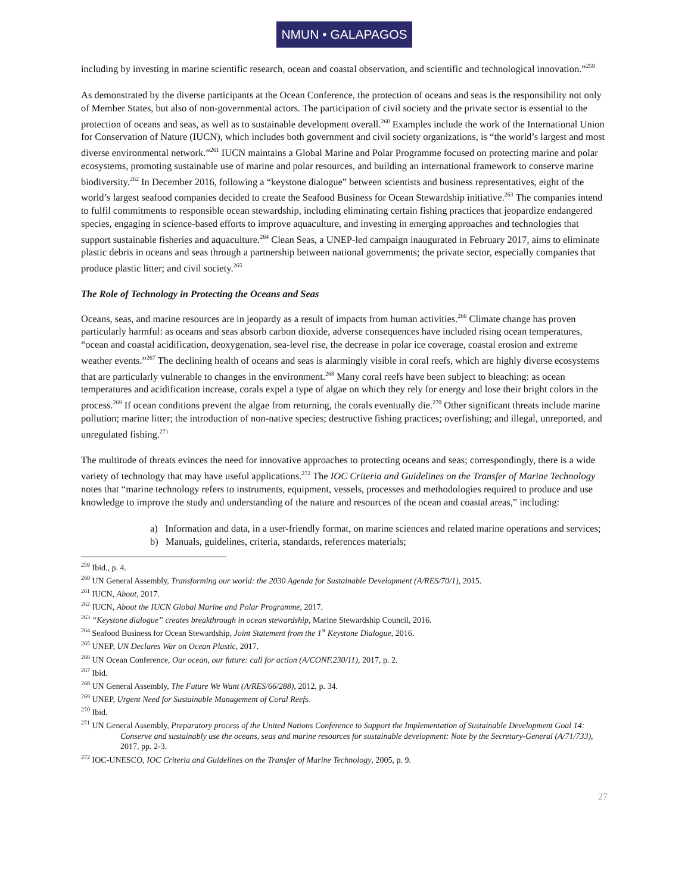NMUN • GALAPAGOS
including by investing in marine scientific research, ocean and coastal observation, and scientific and technological innovation.”<sup>259</sup>
As demonstrated by the diverse participants at the Ocean Conference, the protection of oceans and seas is the responsibility not only of Member States, but also of non-governmental actors. The participation of civil society and the private sector is essential to the protection of oceans and seas, as well as to sustainable development overall.<sup>260</sup> Examples include the work of the International Union for Conservation of Nature (IUCN), which includes both government and civil society organizations, is “the world’s largest and most diverse environmental network.”<sup>261</sup> IUCN maintains a Global Marine and Polar Programme focused on protecting marine and polar ecosystems, promoting sustainable use of marine and polar resources, and building an international framework to conserve marine biodiversity.<sup>262</sup> In December 2016, following a “keystone dialogue” between scientists and business representatives, eight of the world’s largest seafood companies decided to create the Seafood Business for Ocean Stewardship initiative.<sup>263</sup> The companies intend to fulfil commitments to responsible ocean stewardship, including eliminating certain fishing practices that jeopardize endangered species, engaging in science-based efforts to improve aquaculture, and investing in emerging approaches and technologies that support sustainable fisheries and aquaculture.<sup>264</sup> Clean Seas, a UNEP-led campaign inaugurated in February 2017, aims to eliminate plastic debris in oceans and seas through a partnership between national governments; the private sector, especially companies that produce plastic litter; and civil society.<sup>265</sup>
The Role of Technology in Protecting the Oceans and Seas
Oceans, seas, and marine resources are in jeopardy as a result of impacts from human activities.<sup>266</sup> Climate change has proven particularly harmful: as oceans and seas absorb carbon dioxide, adverse consequences have included rising ocean temperatures, “ocean and coastal acidification, deoxygenation, sea-level rise, the decrease in polar ice coverage, coastal erosion and extreme weather events.”<sup>267</sup> The declining health of oceans and seas is alarmingly visible in coral reefs, which are highly diverse ecosystems that are particularly vulnerable to changes in the environment.<sup>268</sup> Many coral reefs have been subject to bleaching: as ocean temperatures and acidification increase, corals expel a type of algae on which they rely for energy and lose their bright colors in the process.<sup>269</sup> If ocean conditions prevent the algae from returning, the corals eventually die.<sup>270</sup> Other significant threats include marine pollution; marine litter; the introduction of non-native species; destructive fishing practices; overfishing; and illegal, unreported, and unregulated fishing.<sup>271</sup>
The multitude of threats evinces the need for innovative approaches to protecting oceans and seas; correspondingly, there is a wide variety of technology that may have useful applications.<sup>272</sup> The IOC Criteria and Guidelines on the Transfer of Marine Technology notes that “marine technology refers to instruments, equipment, vessels, processes and methodologies required to produce and use knowledge to improve the study and understanding of the nature and resources of the ocean and coastal areas,” including:
a) Information and data, in a user-friendly format, on marine sciences and related marine operations and services;
b) Manuals, guidelines, criteria, standards, references materials;
<sup>259</sup> Ibid., p. 4.
<sup>260</sup> UN General Assembly, Transforming our world: the 2030 Agenda for Sustainable Development (A/RES/70/1), 2015.
<sup>261</sup> IUCN, About, 2017.
<sup>262</sup> IUCN, About the IUCN Global Marine and Polar Programme, 2017.
<sup>263</sup> “Keystone dialogue” creates breakthrough in ocean stewardship, Marine Stewardship Council, 2016.
<sup>264</sup> Seafood Business for Ocean Stewardship, Joint Statement from the 1<sup>st</sup> Keystone Dialogue, 2016.
<sup>265</sup> UNEP, UN Declares War on Ocean Plastic, 2017.
<sup>266</sup> UN Ocean Conference, Our ocean, our future: call for action (A/CONF.230/11), 2017, p. 2.
<sup>267</sup> Ibid.
<sup>268</sup> UN General Assembly, The Future We Want (A/RES/66/288), 2012, p. 34.
<sup>269</sup> UNEP, Urgent Need for Sustainable Management of Coral Reefs.
<sup>270</sup> Ibid.
<sup>271</sup> UN General Assembly, Preparatory process of the United Nations Conference to Support the Implementation of Sustainable Development Goal 14: Conserve and sustainably use the oceans, seas and marine resources for sustainable development: Note by the Secretary-General (A/71/733), 2017, pp. 2-3.
<sup>272</sup> IOC-UNESCO, IOC Criteria and Guidelines on the Transfer of Marine Technology, 2005, p. 9.
27